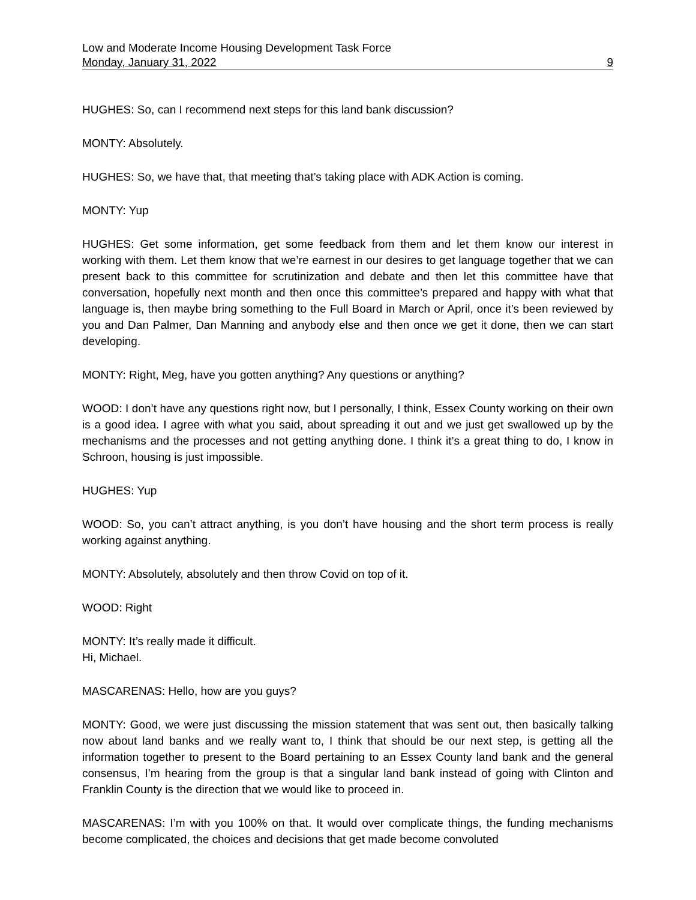Low and Moderate Income Housing Development Task Force
Monday, January 31, 2022 9
HUGHES: So, can I recommend next steps for this land bank discussion?
MONTY: Absolutely.
HUGHES: So, we have that, that meeting that’s taking place with ADK Action is coming.
MONTY: Yup
HUGHES: Get some information, get some feedback from them and let them know our interest in working with them. Let them know that we’re earnest in our desires to get language together that we can present back to this committee for scrutinization and debate and then let this committee have that conversation, hopefully next month and then once this committee’s prepared and happy with what that language is, then maybe bring something to the Full Board in March or April, once it’s been reviewed by you and Dan Palmer, Dan Manning and anybody else and then once we get it done, then we can start developing.
MONTY: Right, Meg, have you gotten anything? Any questions or anything?
WOOD: I don’t have any questions right now, but I personally, I think, Essex County working on their own is a good idea. I agree with what you said, about spreading it out and we just get swallowed up by the mechanisms and the processes and not getting anything done. I think it’s a great thing to do, I know in Schroon, housing is just impossible.
HUGHES: Yup
WOOD: So, you can’t attract anything, is you don’t have housing and the short term process is really working against anything.
MONTY: Absolutely, absolutely and then throw Covid on top of it.
WOOD: Right
MONTY: It’s really made it difficult.
Hi, Michael.
MASCARENAS: Hello, how are you guys?
MONTY: Good, we were just discussing the mission statement that was sent out, then basically talking now about land banks and we really want to, I think that should be our next step, is getting all the information together to present to the Board pertaining to an Essex County land bank and the general consensus, I’m hearing from the group is that a singular land bank instead of going with Clinton and Franklin County is the direction that we would like to proceed in.
MASCARENAS: I’m with you 100% on that. It would over complicate things, the funding mechanisms become complicated, the choices and decisions that get made become convoluted